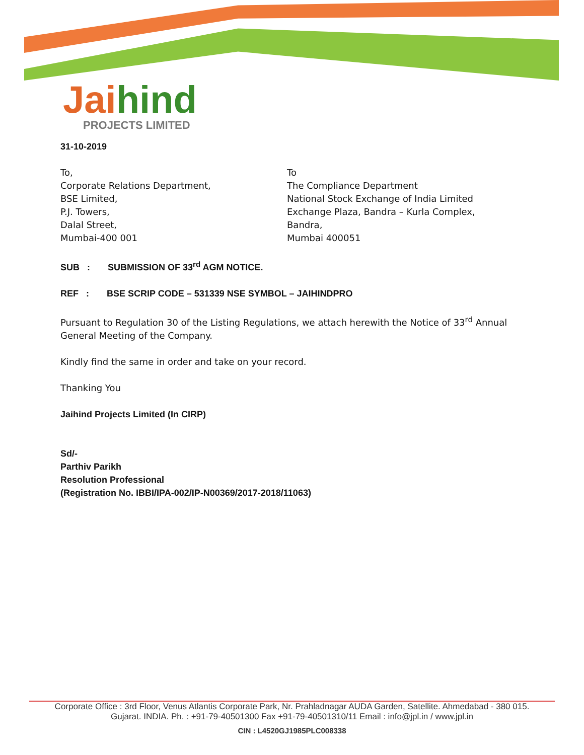Jai hind
PROJECTS LIMITED
31-10-2019
To,
Corporate Relations Department,
BSE Limited,
P.J. Towers,
Dalal Street,
Mumbai-400 001
To
The Compliance Department
National Stock Exchange of India Limited
Exchange Plaza, Bandra – Kurla Complex,
Bandra,
Mumbai 400051
SUB : SUBMISSION OF 33<sup>rd</sup> AGM NOTICE.
REF : BSE SCRIP CODE – 531339 NSE SYMBOL – JAIHINDPRO
Pursuant to Regulation 30 of the Listing Regulations, we attach herewith the Notice of 33<sup>rd</sup> Annual General Meeting of the Company.
Kindly find the same in order and take on your record.
Thanking You
Jaihind Projects Limited (In CIRP)
Sd/-
Parthiv Parikh
Resolution Professional
(Registration No. IBBI/IPA-002/IP-N00369/2017-2018/11063)
Corporate Office : 3rd Floor, Venus Atlantis Corporate Park, Nr. Prahladnagar AUDA Garden, Satellite. Ahmedabad - 380 015.
Gujarat. INDIA. Ph. : +91-79-40501300 Fax +91-79-40501310/11 Email : info@jpl.in / www.jpl.in
CIN : L4520GJ1985PLC008338